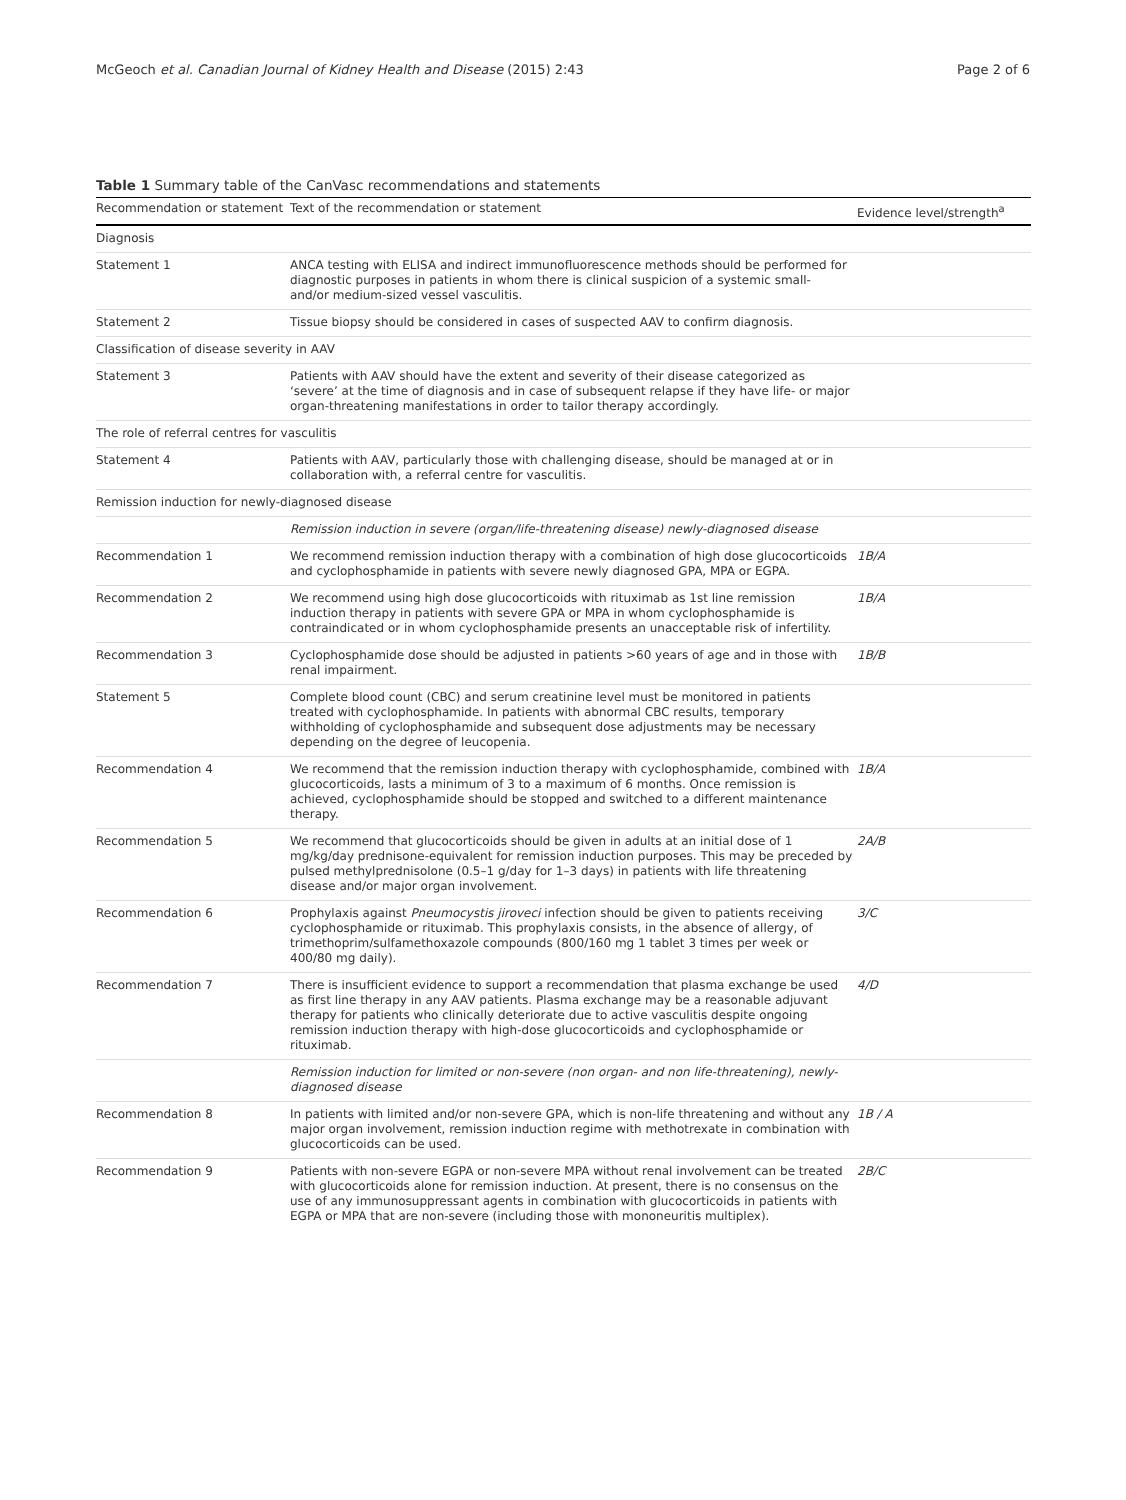McGeoch et al. Canadian Journal of Kidney Health and Disease (2015) 2:43 Page 2 of 6
Table 1 Summary table of the CanVasc recommendations and statements
| Recommendation or statement | Text of the recommendation or statement | Evidence level/strength<sup>a</sup> |
| --- | --- | --- |
| Diagnosis | | |
| Statement 1 | ANCA testing with ELISA and indirect immunofluorescence methods should be performed for diagnostic purposes in patients in whom there is clinical suspicion of a systemic small- and/or medium-sized vessel vasculitis. | |
| Statement 2 | Tissue biopsy should be considered in cases of suspected AAV to confirm diagnosis. | |
| Classification of disease severity in AAV | | |
| Statement 3 | Patients with AAV should have the extent and severity of their disease categorized as ‘severe’ at the time of diagnosis and in case of subsequent relapse if they have life- or major organ-threatening manifestations in order to tailor therapy accordingly. | |
| The role of referral centres for vasculitis | | |
| Statement 4 | Patients with AAV, particularly those with challenging disease, should be managed at or in collaboration with, a referral centre for vasculitis. | |
| Remission induction for newly-diagnosed disease | | |
| | Remission induction in severe (organ/life-threatening disease) newly-diagnosed disease | |
| Recommendation 1 | We recommend remission induction therapy with a combination of high dose glucocorticoids and cyclophosphamide in patients with severe newly diagnosed GPA, MPA or EGPA. | 1B/A |
| Recommendation 2 | We recommend using high dose glucocorticoids with rituximab as 1st line remission induction therapy in patients with severe GPA or MPA in whom cyclophosphamide is contraindicated or in whom cyclophosphamide presents an unacceptable risk of infertility. | 1B/A |
| Recommendation 3 | Cyclophosphamide dose should be adjusted in patients >60 years of age and in those with renal impairment. | 1B/B |
| Statement 5 | Complete blood count (CBC) and serum creatinine level must be monitored in patients treated with cyclophosphamide. In patients with abnormal CBC results, temporary withholding of cyclophosphamide and subsequent dose adjustments may be necessary depending on the degree of leucopenia. | |
| Recommendation 4 | We recommend that the remission induction therapy with cyclophosphamide, combined with glucocorticoids, lasts a minimum of 3 to a maximum of 6 months. Once remission is achieved, cyclophosphamide should be stopped and switched to a different maintenance therapy. | 1B/A |
| Recommendation 5 | We recommend that glucocorticoids should be given in adults at an initial dose of 1 mg/kg/day prednisone-equivalent for remission induction purposes. This may be preceded by pulsed methylprednisolone (0.5–1 g/day for 1–3 days) in patients with life threatening disease and/or major organ involvement. | 2A/B |
| Recommendation 6 | Prophylaxis against Pneumocystis jiroveci infection should be given to patients receiving cyclophosphamide or rituximab. This prophylaxis consists, in the absence of allergy, of trimethoprim/sulfamethoxazole compounds (800/160 mg 1 tablet 3 times per week or 400/80 mg daily). | 3/C |
| Recommendation 7 | There is insufficient evidence to support a recommendation that plasma exchange be used as first line therapy in any AAV patients. Plasma exchange may be a reasonable adjuvant therapy for patients who clinically deteriorate due to active vasculitis despite ongoing remission induction therapy with high-dose glucocorticoids and cyclophosphamide or rituximab. | 4/D |
| | Remission induction for limited or non-severe (non organ- and non life-threatening), newly-diagnosed disease | |
| Recommendation 8 | In patients with limited and/or non-severe GPA, which is non-life threatening and without any major organ involvement, remission induction regime with methotrexate in combination with glucocorticoids can be used. | 1B / A |
| Recommendation 9 | Patients with non-severe EGPA or non-severe MPA without renal involvement can be treated with glucocorticoids alone for remission induction. At present, there is no consensus on the use of any immunosuppressant agents in combination with glucocorticoids in patients with EGPA or MPA that are non-severe (including those with mononeuritis multiplex). | 2B/C |